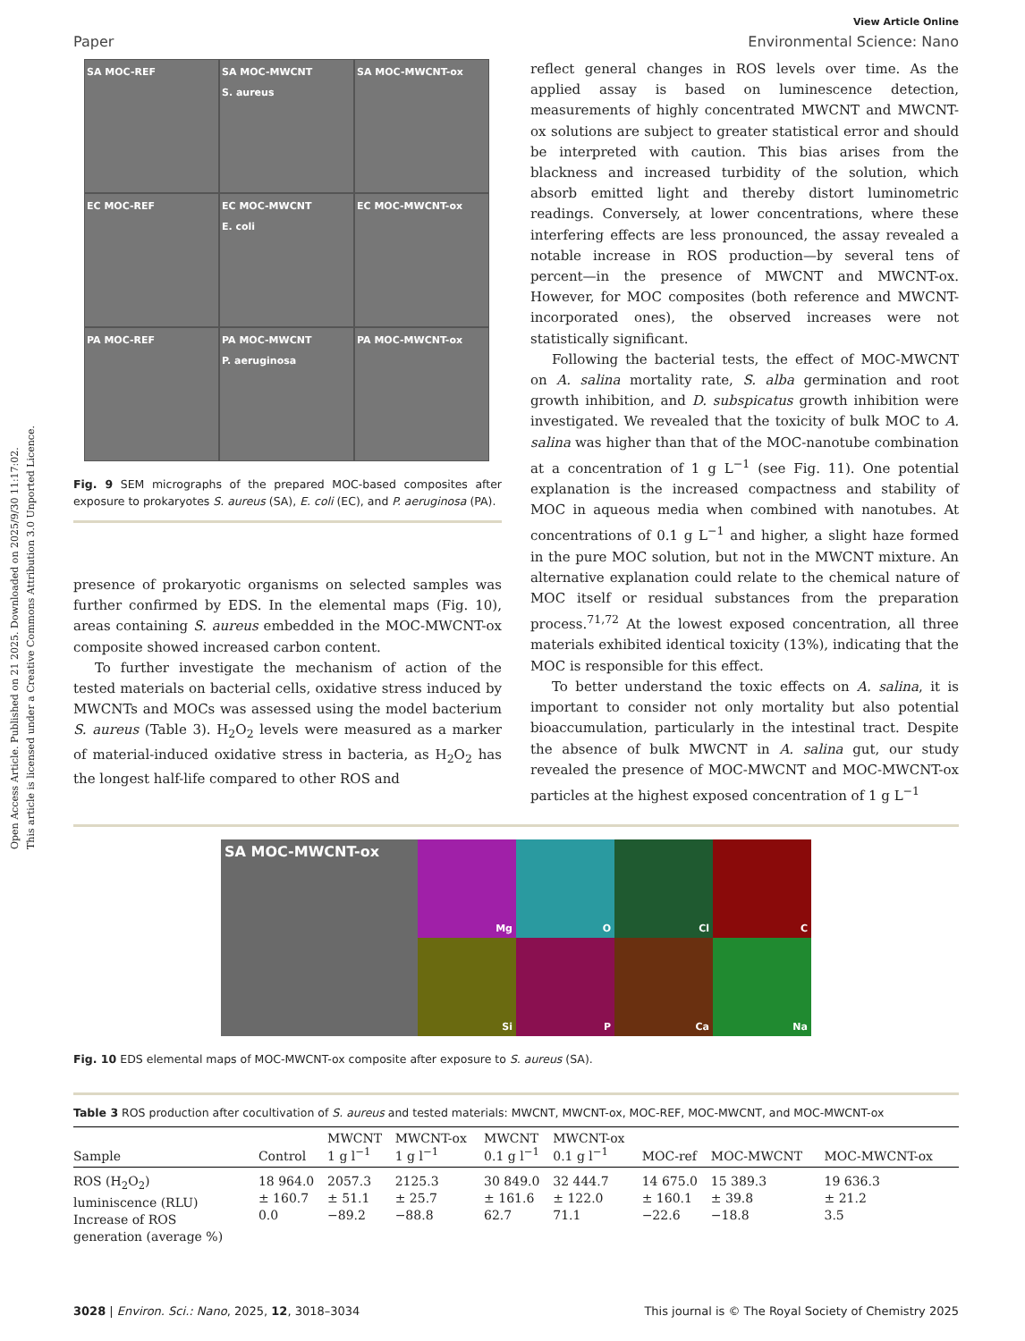Open Access Article. Published on 21 2025. Downloaded on 2025/9/30 11:17:02.
This article is licensed under a Creative Commons Attribution 3.0 Unported Licence.
View Article Online
Paper Environmental Science: Nano
SA MOC-REF
SA MOC-MWCNT
S. aureus
SA MOC-MWCNT-ox
EC MOC-REF
EC MOC-MWCNT
E. coli
EC MOC-MWCNT-ox
PA MOC-REF
PA MOC-MWCNT
P. aeruginosa
PA MOC-MWCNT-ox
Fig. 9 SEM micrographs of the prepared MOC-based composites after exposure to prokaryotes S. aureus (SA), E. coli (EC), and P. aeruginosa (PA).
presence of prokaryotic organisms on selected samples was further confirmed by EDS. In the elemental maps (Fig. 10), areas containing S. aureus embedded in the MOC-MWCNT-ox composite showed increased carbon content.
To further investigate the mechanism of action of the tested materials on bacterial cells, oxidative stress induced by MWCNTs and MOCs was assessed using the model bacterium S. aureus (Table 3). H<sub>2</sub>O<sub>2</sub> levels were measured as a marker of material-induced oxidative stress in bacteria, as H<sub>2</sub>O<sub>2</sub> has the longest half-life compared to other ROS and
reflect general changes in ROS levels over time. As the applied assay is based on luminescence detection, measurements of highly concentrated MWCNT and MWCNT-ox solutions are subject to greater statistical error and should be interpreted with caution. This bias arises from the blackness and increased turbidity of the solution, which absorb emitted light and thereby distort luminometric readings. Conversely, at lower concentrations, where these interfering effects are less pronounced, the assay revealed a notable increase in ROS production—by several tens of percent—in the presence of MWCNT and MWCNT-ox. However, for MOC composites (both reference and MWCNT-incorporated ones), the observed increases were not statistically significant.
Following the bacterial tests, the effect of MOC-MWCNT on A. salina mortality rate, S. alba germination and root growth inhibition, and D. subspicatus growth inhibition were investigated. We revealed that the toxicity of bulk MOC to A. salina was higher than that of the MOC-nanotube combination at a concentration of 1 g L<sup>−1</sup> (see Fig. 11). One potential explanation is the increased compactness and stability of MOC in aqueous media when combined with nanotubes. At concentrations of 0.1 g L<sup>−1</sup> and higher, a slight haze formed in the pure MOC solution, but not in the MWCNT mixture. An alternative explanation could relate to the chemical nature of MOC itself or residual substances from the preparation process.<sup>71,72</sup> At the lowest exposed concentration, all three materials exhibited identical toxicity (13%), indicating that the MOC is responsible for this effect.
To better understand the toxic effects on A. salina, it is important to consider not only mortality but also potential bioaccumulation, particularly in the intestinal tract. Despite the absence of bulk MWCNT in A. salina gut, our study revealed the presence of MOC-MWCNT and MOC-MWCNT-ox particles at the highest exposed concentration of 1 g L<sup>−1</sup>
SA MOC-MWCNT-ox
Mg
O
Cl
C
Si
P
Ca
Na
Fig. 10 EDS elemental maps of MOC-MWCNT-ox composite after exposure to S. aureus (SA).
Table 3 ROS production after cocultivation of S. aureus and tested materials: MWCNT, MWCNT-ox, MOC-REF, MOC-MWCNT, and MOC-MWCNT-ox
| Sample | Control | MWCNT 1 g l<sup>−1</sup> | MWCNT-ox 1 g l<sup>−1</sup> | MWCNT 0.1 g l<sup>−1</sup> | MWCNT-ox 0.1 g l<sup>−1</sup> | MOC-ref | MOC-MWCNT | MOC-MWCNT-ox |
| --- | --- | --- | --- | --- | --- | --- | --- | --- |
| ROS (H<sub>2</sub>O<sub>2</sub>) luminiscence (RLU) Increase of ROS generation (average %) | 18 964.0 ± 160.7 0.0 | 2057.3 ± 51.1 −89.2 | 2125.3 ± 25.7 −88.8 | 30 849.0 ± 161.6 62.7 | 32 444.7 ± 122.0 71.1 | 14 675.0 ± 160.1 −22.6 | 15 389.3 ± 39.8 −18.8 | 19 636.3 ± 21.2 3.5 |
3028 | Environ. Sci.: Nano, 2025, 12, 3018–3034 This journal is © The Royal Society of Chemistry 2025